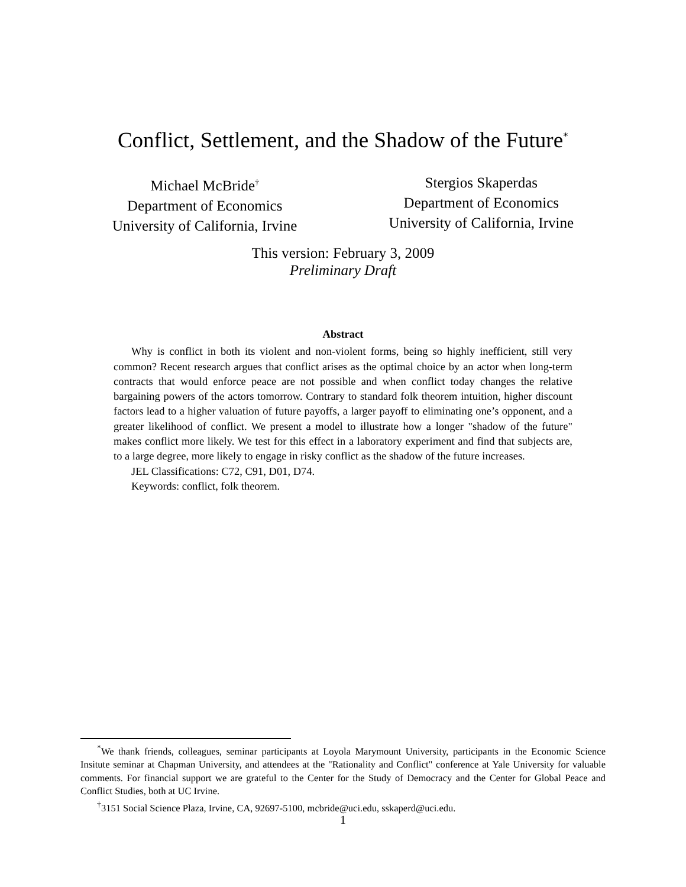Conflict, Settlement, and the Shadow of the Future<sup>*</sup>
Michael McBride<sup>†</sup>
Department of Economics
University of California, Irvine
Stergios Skaperdas
Department of Economics
University of California, Irvine
This version: February 3, 2009
Preliminary Draft
Abstract
Why is conflict in both its violent and non-violent forms, being so highly inefficient, still very common? Recent research argues that conflict arises as the optimal choice by an actor when long-term contracts that would enforce peace are not possible and when conflict today changes the relative bargaining powers of the actors tomorrow. Contrary to standard folk theorem intuition, higher discount factors lead to a higher valuation of future payoffs, a larger payoff to eliminating one’s opponent, and a greater likelihood of conflict. We present a model to illustrate how a longer "shadow of the future" makes conflict more likely. We test for this effect in a laboratory experiment and find that subjects are, to a large degree, more likely to engage in risky conflict as the shadow of the future increases.
JEL Classifications: C72, C91, D01, D74.
Keywords: conflict, folk theorem.
<sup>*</sup> We thank friends, colleagues, seminar participants at Loyola Marymount University, participants in the Economic Science Insitute seminar at Chapman University, and attendees at the "Rationality and Conflict" conference at Yale University for valuable comments. For financial support we are grateful to the Center for the Study of Democracy and the Center for Global Peace and Conflict Studies, both at UC Irvine.
<sup>†</sup> 3151 Social Science Plaza, Irvine, CA, 92697-5100, mcbride@uci.edu, sskaperd@uci.edu.
1